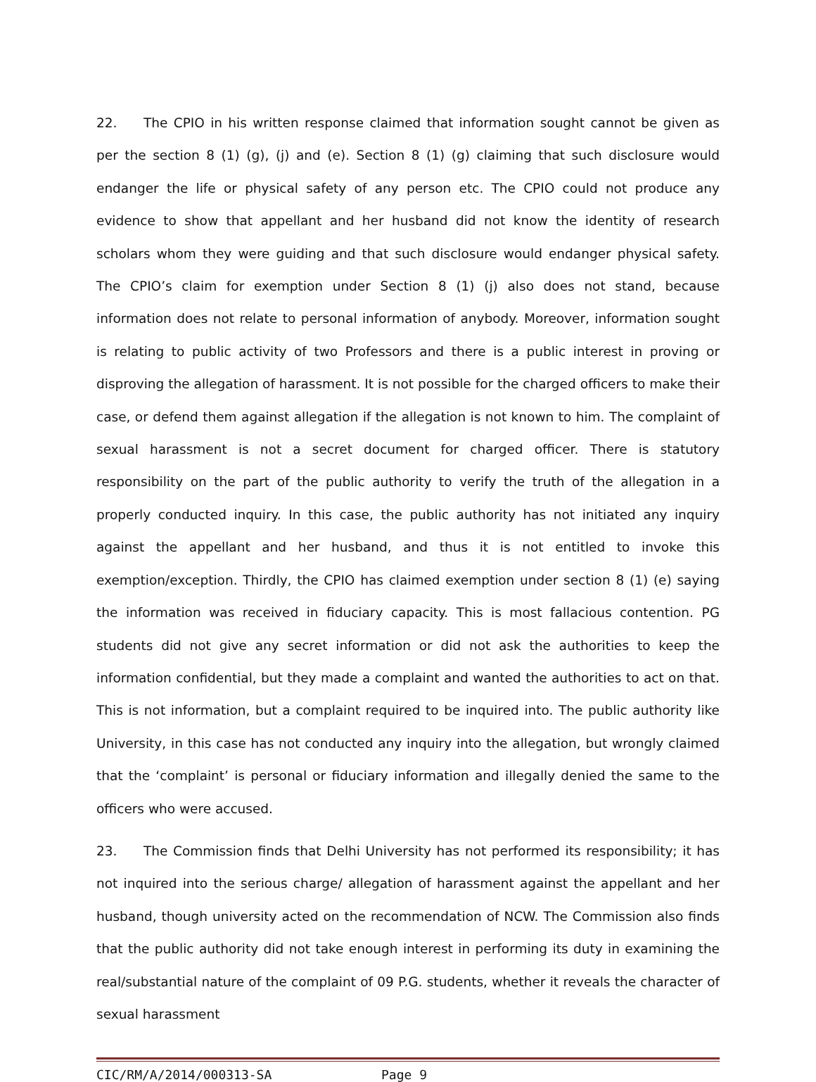22. The CPIO in his written response claimed that information sought cannot be given as per the section 8 (1) (g), (j) and (e). Section 8 (1) (g) claiming that such disclosure would endanger the life or physical safety of any person etc. The CPIO could not produce any evidence to show that appellant and her husband did not know the identity of research scholars whom they were guiding and that such disclosure would endanger physical safety. The CPIO’s claim for exemption under Section 8 (1) (j) also does not stand, because information does not relate to personal information of anybody. Moreover, information sought is relating to public activity of two Professors and there is a public interest in proving or disproving the allegation of harassment. It is not possible for the charged officers to make their case, or defend them against allegation if the allegation is not known to him. The complaint of sexual harassment is not a secret document for charged officer. There is statutory responsibility on the part of the public authority to verify the truth of the allegation in a properly conducted inquiry. In this case, the public authority has not initiated any inquiry against the appellant and her husband, and thus it is not entitled to invoke this exemption/exception. Thirdly, the CPIO has claimed exemption under section 8 (1) (e) saying the information was received in fiduciary capacity. This is most fallacious contention. PG students did not give any secret information or did not ask the authorities to keep the information confidential, but they made a complaint and wanted the authorities to act on that. This is not information, but a complaint required to be inquired into. The public authority like University, in this case has not conducted any inquiry into the allegation, but wrongly claimed that the ‘complaint’ is personal or fiduciary information and illegally denied the same to the officers who were accused.
23. The Commission finds that Delhi University has not performed its responsibility; it has not inquired into the serious charge/ allegation of harassment against the appellant and her husband, though university acted on the recommendation of NCW. The Commission also finds that the public authority did not take enough interest in performing its duty in examining the real/substantial nature of the complaint of 09 P.G. students, whether it reveals the character of sexual harassment
CIC/RM/A/2014/000313-SA Page 9